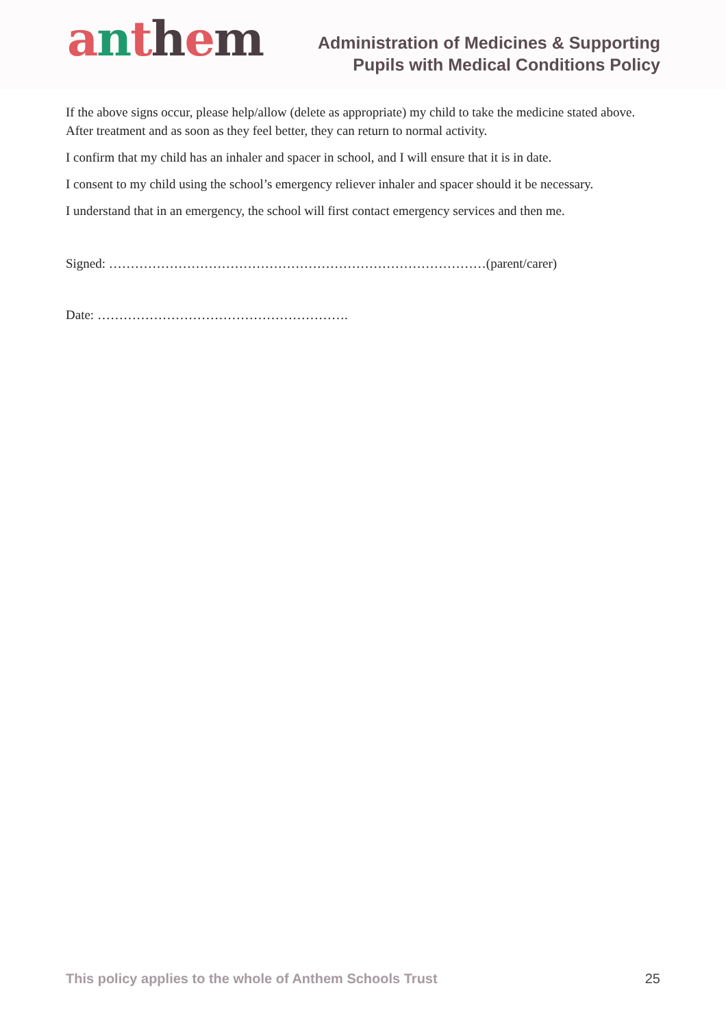anthem
Administration of Medicines & Supporting
Pupils with Medical Conditions Policy
If the above signs occur, please help/allow (delete as appropriate) my child to take the medicine stated above. After treatment and as soon as they feel better, they can return to normal activity.
I confirm that my child has an inhaler and spacer in school, and I will ensure that it is in date.
I consent to my child using the school’s emergency reliever inhaler and spacer should it be necessary.
I understand that in an emergency, the school will first contact emergency services and then me.
Signed: ……………………………………………………………………………(parent/carer)
Date: ………………………………………………….
This policy applies to the whole of Anthem Schools Trust 25